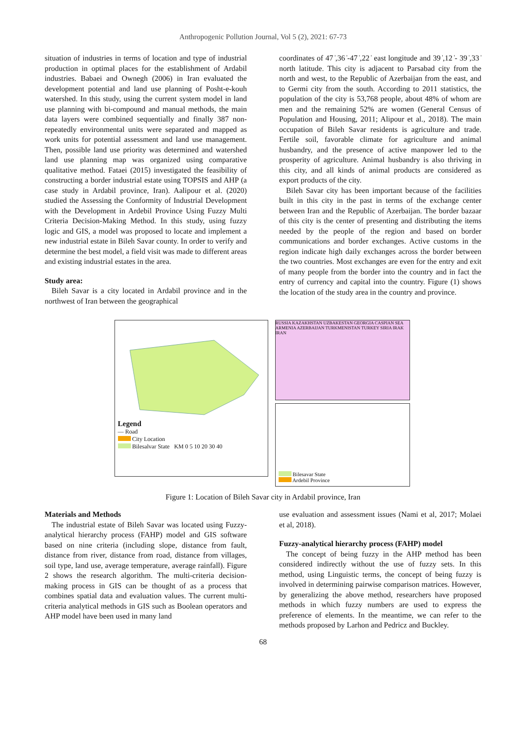Anthropogenic Pollution Journal, Vol 5 (2), 2021: 67-73
situation of industries in terms of location and type of industrial production in optimal places for the establishment of Ardabil industries. Babaei and Ownegh (2006) in Iran evaluated the development potential and land use planning of Posht-e-kouh watershed. In this study, using the current system model in land use planning with bi-compound and manual methods, the main data layers were combined sequentially and finally 387 non-repeatedly environmental units were separated and mapped as work units for potential assessment and land use management. Then, possible land use priority was determined and watershed land use planning map was organized using comparative qualitative method. Fataei (2015) investigated the feasibility of constructing a border industrial estate using TOPSIS and AHP (a case study in Ardabil province, Iran). Aalipour et al. (2020) studied the Assessing the Conformity of Industrial Development with the Development in Ardebil Province Using Fuzzy Multi Criteria Decision-Making Method. In this study, using fuzzy logic and GIS, a model was proposed to locate and implement a new industrial estate in Bileh Savar county. In order to verify and determine the best model, a field visit was made to different areas and existing industrial estates in the area.
Study area:
Bileh Savar is a city located in Ardabil province and in the northwest of Iran between the geographical
coordinates of 47 ̍,36 ̍-47 ̍,22 ̍ east longitude and 39 ̍,12 ̍- 39 ̍,33 ̍ north latitude. This city is adjacent to Parsabad city from the north and west, to the Republic of Azerbaijan from the east, and to Germi city from the south. According to 2011 statistics, the population of the city is 53,768 people, about 48% of whom are men and the remaining 52% are women (General Census of Population and Housing, 2011; Alipour et al., 2018). The main occupation of Bileh Savar residents is agriculture and trade. Fertile soil, favorable climate for agriculture and animal husbandry, and the presence of active manpower led to the prosperity of agriculture. Animal husbandry is also thriving in this city, and all kinds of animal products are considered as export products of the city.
Bileh Savar city has been important because of the facilities built in this city in the past in terms of the exchange center between Iran and the Republic of Azerbaijan. The border bazaar of this city is the center of presenting and distributing the items needed by the people of the region and based on border communications and border exchanges. Active customs in the region indicate high daily exchanges across the border between the two countries. Most exchanges are even for the entry and exit of many people from the border into the country and in fact the entry of currency and capital into the country. Figure (1) shows the location of the study area in the country and province.
Legend
— Road
City Location
Bilesalvar State KM 0 5 10 20 30 40
RUSSIA KAZAKHSTAN UZBAKESTAN GEORGIA CASPIAN SEA ARMENIA AZERBAIJAN TURKMENISTAN TURKEY SIRIA IRAK IRAN
Bilesavar State
Ardebil Province
Figure 1: Location of Bileh Savar city in Ardabil province, Iran
Materials and Methods
The industrial estate of Bileh Savar was located using Fuzzy-analytical hierarchy process (FAHP) model and GIS software based on nine criteria (including slope, distance from fault, distance from river, distance from road, distance from villages, soil type, land use, average temperature, average rainfall). Figure 2 shows the research algorithm. The multi-criteria decision-making process in GIS can be thought of as a process that combines spatial data and evaluation values. The current multi-criteria analytical methods in GIS such as Boolean operators and AHP model have been used in many land
use evaluation and assessment issues (Nami et al, 2017; Molaei et al, 2018).
Fuzzy-analytical hierarchy process (FAHP) model
The concept of being fuzzy in the AHP method has been considered indirectly without the use of fuzzy sets. In this method, using Linguistic terms, the concept of being fuzzy is involved in determining pairwise comparison matrices. However, by generalizing the above method, researchers have proposed methods in which fuzzy numbers are used to express the preference of elements. In the meantime, we can refer to the methods proposed by Larhon and Pedricz and Buckley.
68